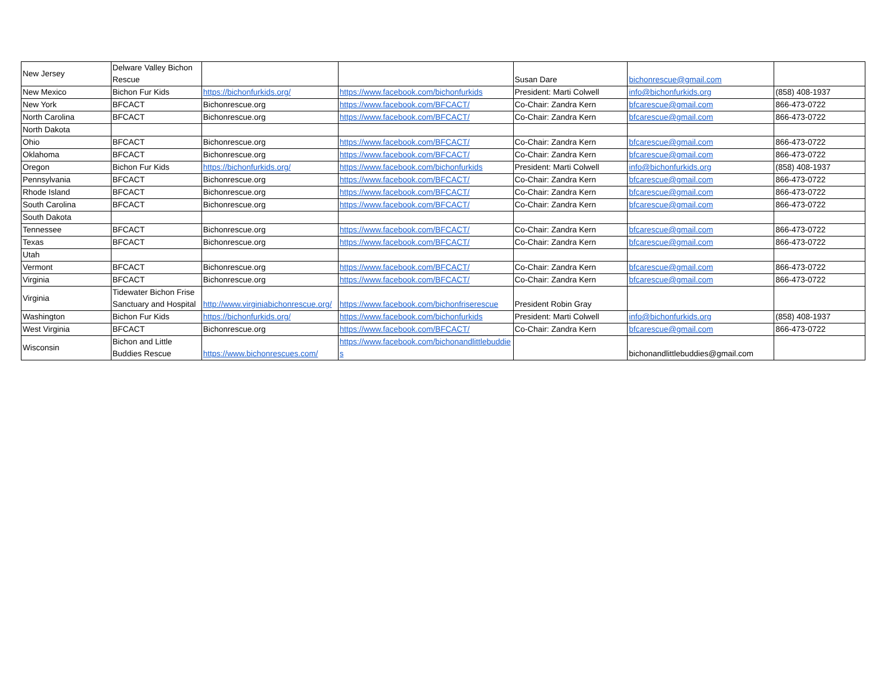| New Jersey | Delware Valley Bichon Rescue | | | Susan Dare | bichonrescue@gmail.com | |
| New Mexico | Bichon Fur Kids | https://bichonfurkids.org/ | https://www.facebook.com/bichonfurkids | President: Marti Colwell | info@bichonfurkids.org | (858) 408-1937 |
| New York | BFCACT | Bichonrescue.org | https://www.facebook.com/BFCACT/ | Co-Chair: Zandra Kern | bfcarescue@gmail.com | 866-473-0722 |
| North Carolina | BFCACT | Bichonrescue.org | https://www.facebook.com/BFCACT/ | Co-Chair: Zandra Kern | bfcarescue@gmail.com | 866-473-0722 |
| North Dakota | | | | | | |
| Ohio | BFCACT | Bichonrescue.org | https://www.facebook.com/BFCACT/ | Co-Chair: Zandra Kern | bfcarescue@gmail.com | 866-473-0722 |
| Oklahoma | BFCACT | Bichonrescue.org | https://www.facebook.com/BFCACT/ | Co-Chair: Zandra Kern | bfcarescue@gmail.com | 866-473-0722 |
| Oregon | Bichon Fur Kids | https://bichonfurkids.org/ | https://www.facebook.com/bichonfurkids | President: Marti Colwell | info@bichonfurkids.org | (858) 408-1937 |
| Pennsylvania | BFCACT | Bichonrescue.org | https://www.facebook.com/BFCACT/ | Co-Chair: Zandra Kern | bfcarescue@gmail.com | 866-473-0722 |
| Rhode Island | BFCACT | Bichonrescue.org | https://www.facebook.com/BFCACT/ | Co-Chair: Zandra Kern | bfcarescue@gmail.com | 866-473-0722 |
| South Carolina | BFCACT | Bichonrescue.org | https://www.facebook.com/BFCACT/ | Co-Chair: Zandra Kern | bfcarescue@gmail.com | 866-473-0722 |
| South Dakota | | | | | | |
| Tennessee | BFCACT | Bichonrescue.org | https://www.facebook.com/BFCACT/ | Co-Chair: Zandra Kern | bfcarescue@gmail.com | 866-473-0722 |
| Texas | BFCACT | Bichonrescue.org | https://www.facebook.com/BFCACT/ | Co-Chair: Zandra Kern | bfcarescue@gmail.com | 866-473-0722 |
| Utah | | | | | | |
| Vermont | BFCACT | Bichonrescue.org | https://www.facebook.com/BFCACT/ | Co-Chair: Zandra Kern | bfcarescue@gmail.com | 866-473-0722 |
| Virginia | BFCACT | Bichonrescue.org | https://www.facebook.com/BFCACT/ | Co-Chair: Zandra Kern | bfcarescue@gmail.com | 866-473-0722 |
| Virginia | Tidewater Bichon Frise Sanctuary and Hospital | http://www.virginiabichonrescue.org/ | https://www.facebook.com/bichonfriserescue | President Robin Gray | | |
| Washington | Bichon Fur Kids | https://bichonfurkids.org/ | https://www.facebook.com/bichonfurkids | President: Marti Colwell | info@bichonfurkids.org | (858) 408-1937 |
| West Virginia | BFCACT | Bichonrescue.org | https://www.facebook.com/BFCACT/ | Co-Chair: Zandra Kern | bfcarescue@gmail.com | 866-473-0722 |
| Wisconsin | Bichon and Little Buddies Rescue | https://www.bichonrescues.com/ | https://www.facebook.com/bichonandlittlebuddies | | bichonandlittlebuddies@gmail.com | |